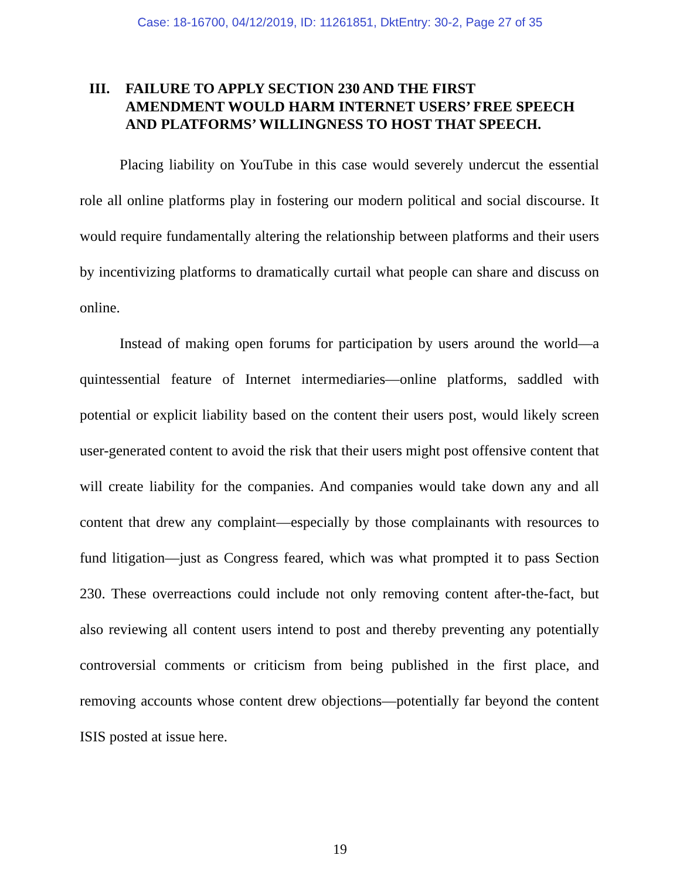Case: 18-16700, 04/12/2019, ID: 11261851, DktEntry: 30-2, Page 27 of 35
III. FAILURE TO APPLY SECTION 230 AND THE FIRST AMENDMENT WOULD HARM INTERNET USERS’ FREE SPEECH AND PLATFORMS’ WILLINGNESS TO HOST THAT SPEECH.
Placing liability on YouTube in this case would severely undercut the essential role all online platforms play in fostering our modern political and social discourse. It would require fundamentally altering the relationship between platforms and their users by incentivizing platforms to dramatically curtail what people can share and discuss on online.
Instead of making open forums for participation by users around the world—a quintessential feature of Internet intermediaries—online platforms, saddled with potential or explicit liability based on the content their users post, would likely screen user-generated content to avoid the risk that their users might post offensive content that will create liability for the companies. And companies would take down any and all content that drew any complaint—especially by those complainants with resources to fund litigation—just as Congress feared, which was what prompted it to pass Section 230. These overreactions could include not only removing content after-the-fact, but also reviewing all content users intend to post and thereby preventing any potentially controversial comments or criticism from being published in the first place, and removing accounts whose content drew objections—potentially far beyond the content ISIS posted at issue here.
19